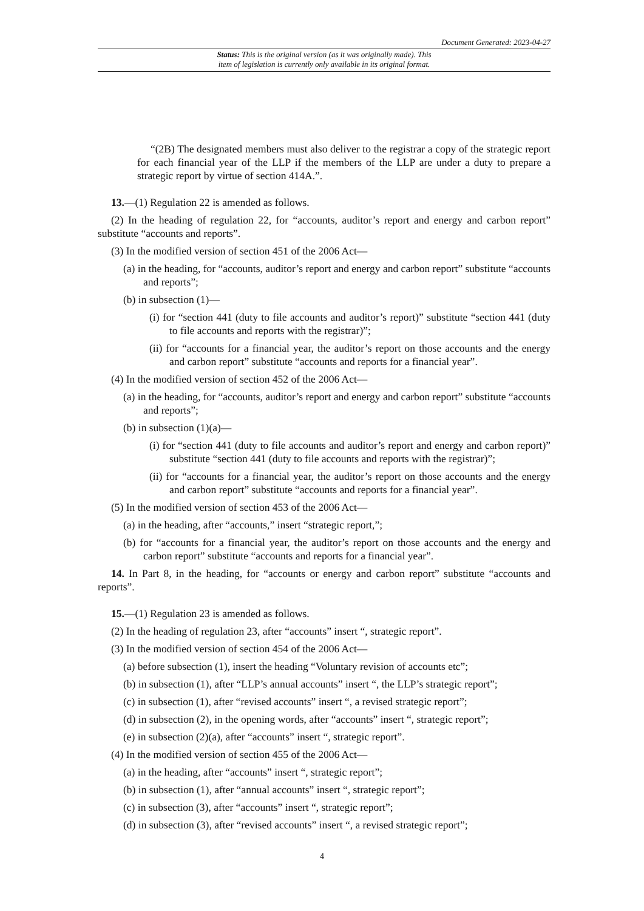Document Generated: 2023-04-27
Status: This is the original version (as it was originally made). This
item of legislation is currently only available in its original format.
“(2B) The designated members must also deliver to the registrar a copy of the strategic report for each financial year of the LLP if the members of the LLP are under a duty to prepare a strategic report by virtue of section 414A.”.
13.—(1) Regulation 22 is amended as follows.
(2) In the heading of regulation 22, for “accounts, auditor’s report and energy and carbon report” substitute “accounts and reports”.
(3) In the modified version of section 451 of the 2006 Act—
(a) in the heading, for “accounts, auditor’s report and energy and carbon report” substitute “accounts and reports”;
(b) in subsection (1)—
(i) for “section 441 (duty to file accounts and auditor’s report)” substitute “section 441 (duty to file accounts and reports with the registrar)”;
(ii) for “accounts for a financial year, the auditor’s report on those accounts and the energy and carbon report” substitute “accounts and reports for a financial year”.
(4) In the modified version of section 452 of the 2006 Act—
(a) in the heading, for “accounts, auditor’s report and energy and carbon report” substitute “accounts and reports”;
(b) in subsection (1)(a)—
(i) for “section 441 (duty to file accounts and auditor’s report and energy and carbon report)” substitute “section 441 (duty to file accounts and reports with the registrar)”;
(ii) for “accounts for a financial year, the auditor’s report on those accounts and the energy and carbon report” substitute “accounts and reports for a financial year”.
(5) In the modified version of section 453 of the 2006 Act—
(a) in the heading, after “accounts,” insert “strategic report,”;
(b) for “accounts for a financial year, the auditor’s report on those accounts and the energy and carbon report” substitute “accounts and reports for a financial year”.
14. In Part 8, in the heading, for “accounts or energy and carbon report” substitute “accounts and reports”.
15.—(1) Regulation 23 is amended as follows.
(2) In the heading of regulation 23, after “accounts” insert “, strategic report”.
(3) In the modified version of section 454 of the 2006 Act—
(a) before subsection (1), insert the heading “Voluntary revision of accounts etc”;
(b) in subsection (1), after “LLP’s annual accounts” insert “, the LLP’s strategic report”;
(c) in subsection (1), after “revised accounts” insert “, a revised strategic report”;
(d) in subsection (2), in the opening words, after “accounts” insert “, strategic report”;
(e) in subsection (2)(a), after “accounts” insert “, strategic report”.
(4) In the modified version of section 455 of the 2006 Act—
(a) in the heading, after “accounts” insert “, strategic report”;
(b) in subsection (1), after “annual accounts” insert “, strategic report”;
(c) in subsection (3), after “accounts” insert “, strategic report”;
(d) in subsection (3), after “revised accounts” insert “, a revised strategic report”;
4